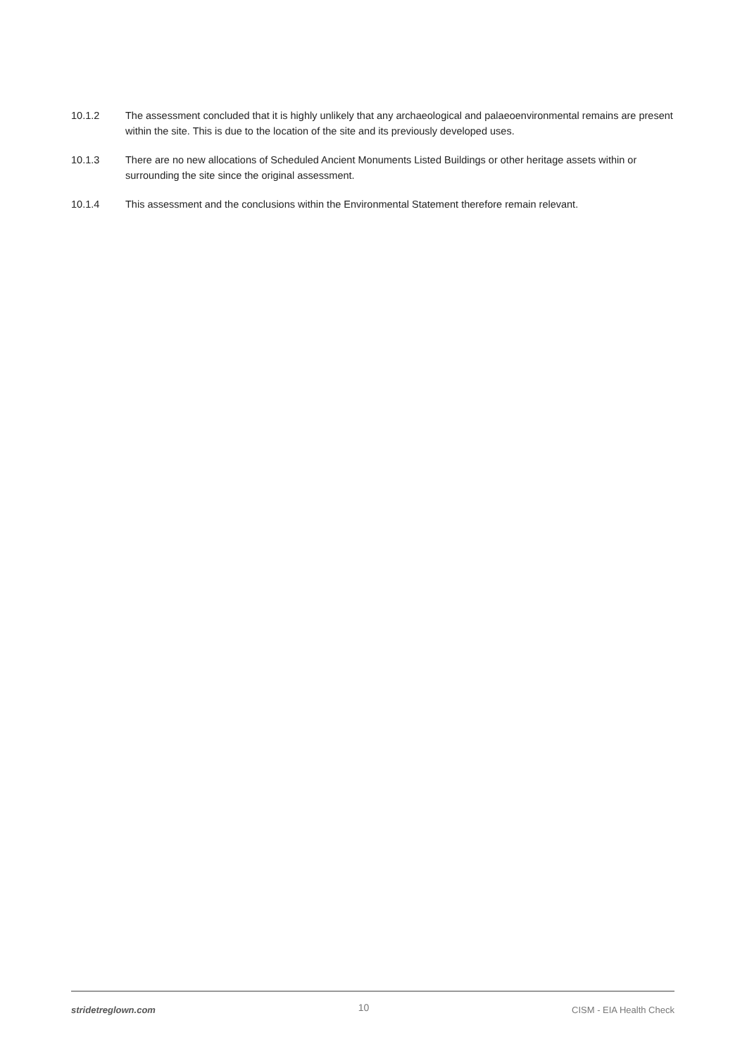10.1.2 The assessment concluded that it is highly unlikely that any archaeological and palaeoenvironmental remains are present within the site. This is due to the location of the site and its previously developed uses.
10.1.3 There are no new allocations of Scheduled Ancient Monuments Listed Buildings or other heritage assets within or surrounding the site since the original assessment.
10.1.4 This assessment and the conclusions within the Environmental Statement therefore remain relevant.
stridetreglown.com 10 CISM - EIA Health Check